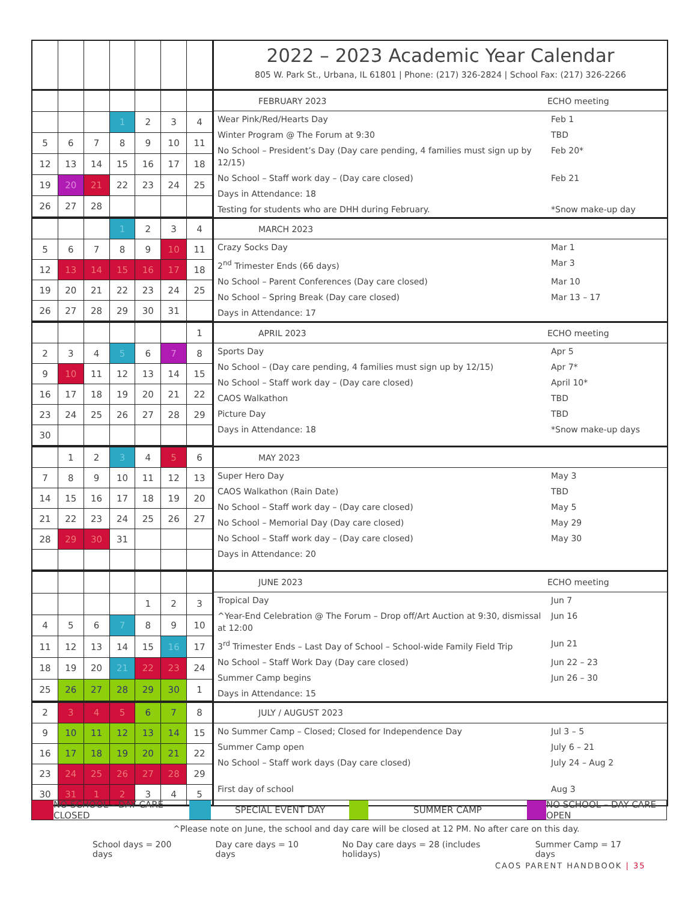2022 – 2023 Academic Year Calendar
805 W. Park St., Urbana, IL 61801 | Phone: (217) 326-2824 | School Fax: (217) 326-2266
| | | | 1 | 2 | 3 | 4 |
| 5 | 6 | 7 | 8 | 9 | 10 | 11 |
| 12 | 13 | 14 | 15 | 16 | 17 | 18 |
| 19 | 20 | 21 | 22 | 23 | 24 | 25 |
| 26 | 27 | 28 | | | | |
FEBRUARY 2023 ECHO meeting
Wear Pink/Red/Hearts Day Feb 1
Winter Program @ The Forum at 9:30 TBD
No School – President’s Day (Day care pending, 4 families must sign up by 12/15) Feb 20*
No School – Staff work day – (Day care closed) Feb 21
Days in Attendance: 18
Testing for students who are DHH during February. *Snow make-up day
| | | | 1 | 2 | 3 | 4 |
| 5 | 6 | 7 | 8 | 9 | 10 | 11 |
| 12 | 13 | 14 | 15 | 16 | 17 | 18 |
| 19 | 20 | 21 | 22 | 23 | 24 | 25 |
| 26 | 27 | 28 | 29 | 30 | 31 | |
MARCH 2023
Crazy Socks Day Mar 1
2<sup>nd</sup> Trimester Ends (66 days) Mar 3
No School – Parent Conferences (Day care closed) Mar 10
No School – Spring Break (Day care closed) Mar 13 – 17
Days in Attendance: 17
| | | | | | | 1 |
| 2 | 3 | 4 | 5 | 6 | 7 | 8 |
| 9 | 10 | 11 | 12 | 13 | 14 | 15 |
| 16 | 17 | 18 | 19 | 20 | 21 | 22 |
| 23 | 24 | 25 | 26 | 27 | 28 | 29 |
| 30 | | | | | | |
APRIL 2023 ECHO meeting
Sports Day Apr 5
No School – (Day care pending, 4 families must sign up by 12/15) Apr 7*
No School – Staff work day – (Day care closed) April 10*
CAOS Walkathon TBD
Picture Day TBD
Days in Attendance: 18 *Snow make-up days
| | 1 | 2 | 3 | 4 | 5 | 6 |
| 7 | 8 | 9 | 10 | 11 | 12 | 13 |
| 14 | 15 | 16 | 17 | 18 | 19 | 20 |
| 21 | 22 | 23 | 24 | 25 | 26 | 27 |
| 28 | 29 | 30 | 31 | | | |
MAY 2023
Super Hero Day May 3
CAOS Walkathon (Rain Date) TBD
No School – Staff work day – (Day care closed) May 5
No School – Memorial Day (Day care closed) May 29
No School – Staff work day – (Day care closed) May 30
Days in Attendance: 20
| | | | | 1 | 2 | 3 |
| 4 | 5 | 6 | 7 | 8 | 9 | 10 |
| 11 | 12 | 13 | 14 | 15 | 16 | 17 |
| 18 | 19 | 20 | 21 | 22 | 23 | 24 |
| 25 | 26 | 27 | 28 | 29 | 30 | 1 |
JUNE 2023 ECHO meeting
Tropical Day Jun 7
^Year-End Celebration @ The Forum – Drop off/Art Auction at 9:30, dismissal at 12:00 Jun 16
3<sup>rd</sup> Trimester Ends – Last Day of School – School-wide Family Field Trip Jun 21
No School – Staff Work Day (Day care closed) Jun 22 – 23
Summer Camp begins Jun 26 – 30
Days in Attendance: 15
| 2 | 3 | 4 | 5 | 6 | 7 | 8 |
| 9 | 10 | 11 | 12 | 13 | 14 | 15 |
| 16 | 17 | 18 | 19 | 20 | 21 | 22 |
| 23 | 24 | 25 | 26 | 27 | 28 | 29 |
| 30 | 31 | 1 | 2 | 3 | 4 | 5 |
JULY / AUGUST 2023
No Summer Camp – Closed; Closed for Independence Day Jul 3 – 5
Summer Camp open July 6 – 21
No School – Staff work days (Day care closed) July 24 – Aug 2
First day of school Aug 3
NO SCHOOL – DAY CARE CLOSED
SPECIAL EVENT DAY SUMMER CAMP NO SCHOOL – DAY CARE OPEN
^Please note on June, the school and day care will be closed at 12 PM. No after care on this day.
School days = 200 days Day care days = 10 days No Day care days = 28 (includes holidays) Summer Camp = 17 days
CAOS PARENT HANDBOOK | 35